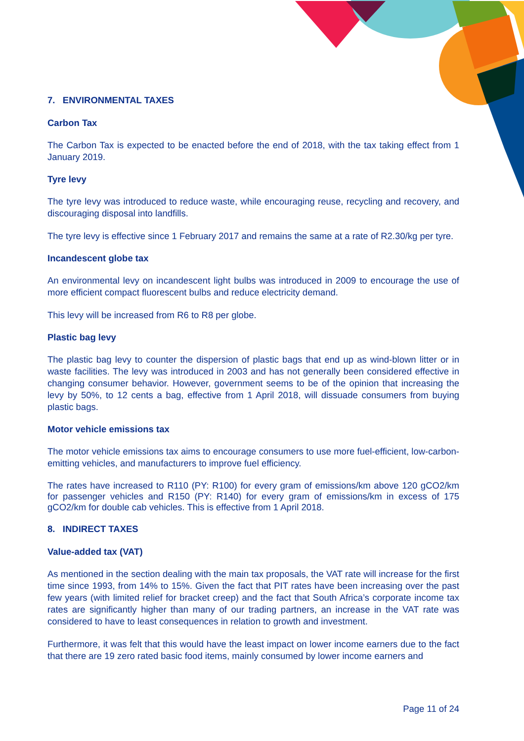7. ENVIRONMENTAL TAXES
Carbon Tax
The Carbon Tax is expected to be enacted before the end of 2018, with the tax taking effect from 1 January 2019.
Tyre levy
The tyre levy was introduced to reduce waste, while encouraging reuse, recycling and recovery, and discouraging disposal into landfills.
The tyre levy is effective since 1 February 2017 and remains the same at a rate of R2.30/kg per tyre.
Incandescent globe tax
An environmental levy on incandescent light bulbs was introduced in 2009 to encourage the use of more efficient compact fluorescent bulbs and reduce electricity demand.
This levy will be increased from R6 to R8 per globe.
Plastic bag levy
The plastic bag levy to counter the dispersion of plastic bags that end up as wind-blown litter or in waste facilities. The levy was introduced in 2003 and has not generally been considered effective in changing consumer behavior. However, government seems to be of the opinion that increasing the levy by 50%, to 12 cents a bag, effective from 1 April 2018, will dissuade consumers from buying plastic bags.
Motor vehicle emissions tax
The motor vehicle emissions tax aims to encourage consumers to use more fuel-efficient, low-carbon-emitting vehicles, and manufacturers to improve fuel efficiency.
The rates have increased to R110 (PY: R100) for every gram of emissions/km above 120 gCO2/km for passenger vehicles and R150 (PY: R140) for every gram of emissions/km in excess of 175 gCO2/km for double cab vehicles. This is effective from 1 April 2018.
8. INDIRECT TAXES
Value-added tax (VAT)
As mentioned in the section dealing with the main tax proposals, the VAT rate will increase for the first time since 1993, from 14% to 15%. Given the fact that PIT rates have been increasing over the past few years (with limited relief for bracket creep) and the fact that South Africa’s corporate income tax rates are significantly higher than many of our trading partners, an increase in the VAT rate was considered to have to least consequences in relation to growth and investment.
Furthermore, it was felt that this would have the least impact on lower income earners due to the fact that there are 19 zero rated basic food items, mainly consumed by lower income earners and
Page 11 of 24